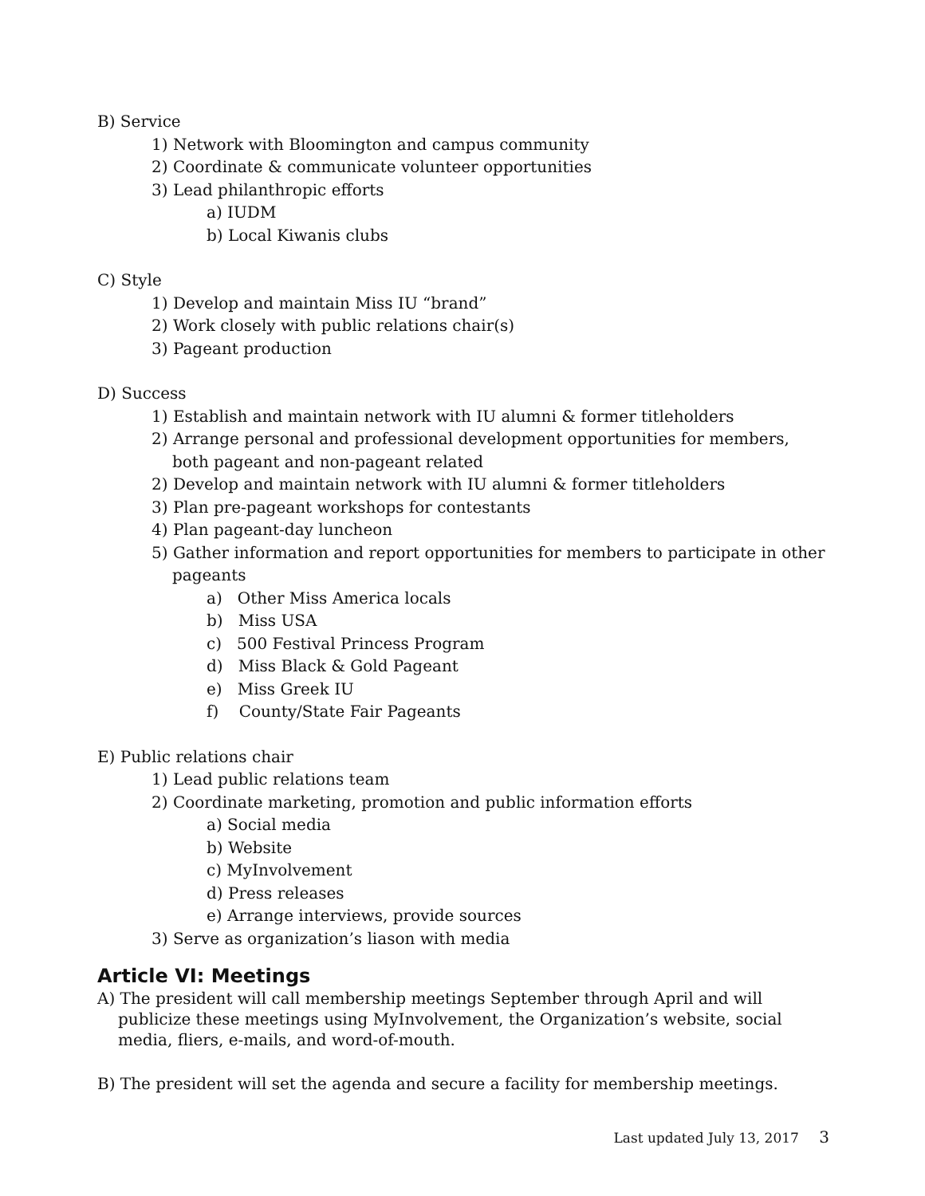B) Service
1) Network with Bloomington and campus community
2) Coordinate & communicate volunteer opportunities
3) Lead philanthropic efforts
a) IUDM
b) Local Kiwanis clubs
C) Style
1) Develop and maintain Miss IU “brand”
2) Work closely with public relations chair(s)
3) Pageant production
D) Success
1) Establish and maintain network with IU alumni & former titleholders
2) Arrange personal and professional development opportunities for members, both pageant and non-pageant related
2) Develop and maintain network with IU alumni & former titleholders
3) Plan pre-pageant workshops for contestants
4) Plan pageant-day luncheon
5) Gather information and report opportunities for members to participate in other pageants
a) Other Miss America locals
b) Miss USA
c) 500 Festival Princess Program
d) Miss Black & Gold Pageant
e) Miss Greek IU
f) County/State Fair Pageants
E) Public relations chair
1) Lead public relations team
2) Coordinate marketing, promotion and public information efforts
a) Social media
b) Website
c) MyInvolvement
d) Press releases
e) Arrange interviews, provide sources
3) Serve as organization’s liason with media
Article VI: Meetings
A) The president will call membership meetings September through April and will publicize these meetings using MyInvolvement, the Organization’s website, social media, fliers, e-mails, and word-of-mouth.
B) The president will set the agenda and secure a facility for membership meetings.
Last updated July 13, 2017 3